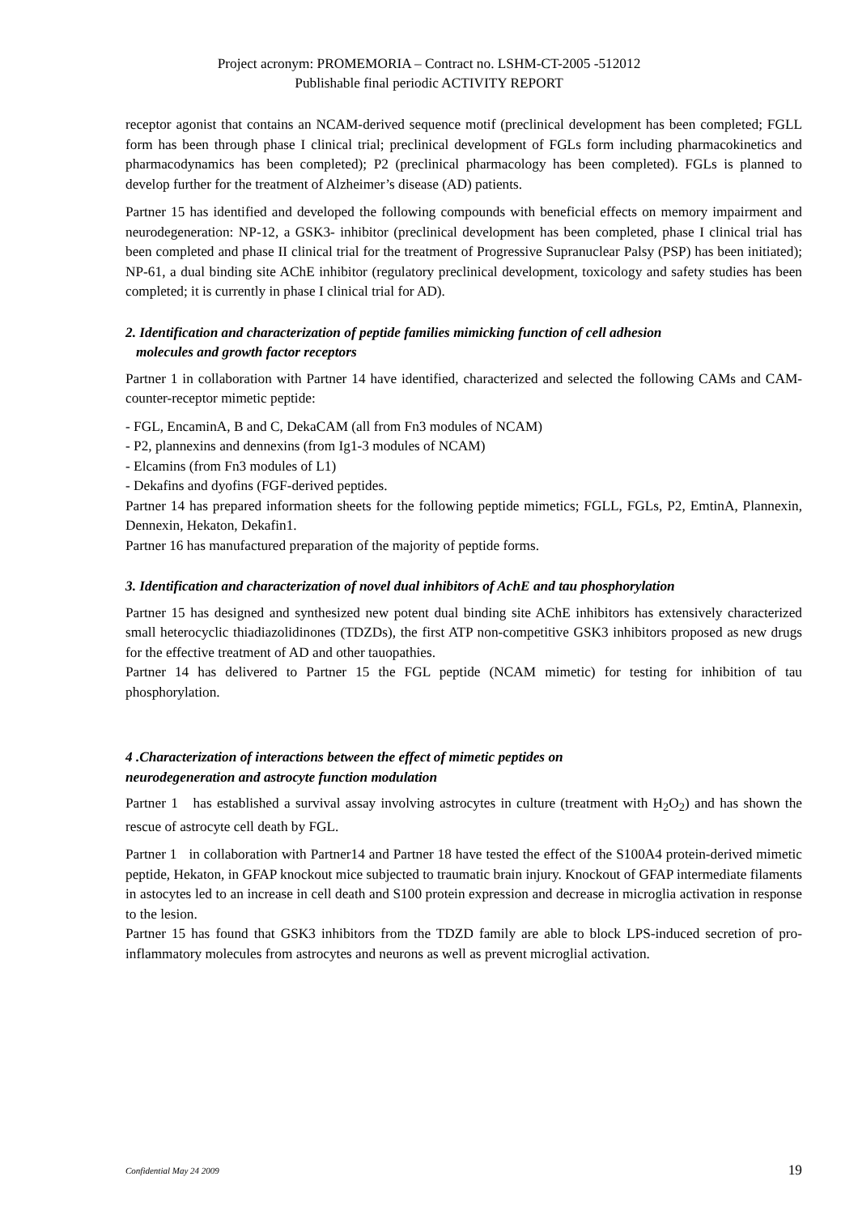Project acronym: PROMEMORIA – Contract no. LSHM-CT-2005 -512012
Publishable final periodic ACTIVITY REPORT
receptor agonist that contains an NCAM-derived sequence motif (preclinical development has been completed; FGLL form has been through phase I clinical trial; preclinical development of FGLs form including pharmacokinetics and pharmacodynamics has been completed); P2 (preclinical pharmacology has been completed). FGLs is planned to develop further for the treatment of Alzheimer’s disease (AD) patients.
Partner 15 has identified and developed the following compounds with beneficial effects on memory impairment and neurodegeneration: NP-12, a GSK3- inhibitor (preclinical development has been completed, phase I clinical trial has been completed and phase II clinical trial for the treatment of Progressive Supranuclear Palsy (PSP) has been initiated); NP-61, a dual binding site AChE inhibitor (regulatory preclinical development, toxicology and safety studies has been completed; it is currently in phase I clinical trial for AD).
2. Identification and characterization of peptide families mimicking function of cell adhesion
molecules and growth factor receptors
Partner 1 in collaboration with Partner 14 have identified, characterized and selected the following CAMs and CAM-counter-receptor mimetic peptide:
- FGL, EncaminA, B and C, DekaCAM (all from Fn3 modules of NCAM)
- P2, plannexins and dennexins (from Ig1-3 modules of NCAM)
- Elcamins (from Fn3 modules of L1)
- Dekafins and dyofins (FGF-derived peptides.
Partner 14 has prepared information sheets for the following peptide mimetics; FGLL, FGLs, P2, EmtinA, Plannexin, Dennexin, Hekaton, Dekafin1.
Partner 16 has manufactured preparation of the majority of peptide forms.
3. Identification and characterization of novel dual inhibitors of AchE and tau phosphorylation
Partner 15 has designed and synthesized new potent dual binding site AChE inhibitors has extensively characterized small heterocyclic thiadiazolidinones (TDZDs), the first ATP non-competitive GSK3 inhibitors proposed as new drugs for the effective treatment of AD and other tauopathies.
Partner 14 has delivered to Partner 15 the FGL peptide (NCAM mimetic) for testing for inhibition of tau phosphorylation.
4 .Characterization of interactions between the effect of mimetic peptides on
neurodegeneration and astrocyte function modulation
Partner 1 has established a survival assay involving astrocytes in culture (treatment with H<sub>2</sub>O<sub>2</sub>) and has shown the rescue of astrocyte cell death by FGL.
Partner 1 in collaboration with Partner14 and Partner 18 have tested the effect of the S100A4 protein-derived mimetic peptide, Hekaton, in GFAP knockout mice subjected to traumatic brain injury. Knockout of GFAP intermediate filaments in astocytes led to an increase in cell death and S100 protein expression and decrease in microglia activation in response to the lesion.
Partner 15 has found that GSK3 inhibitors from the TDZD family are able to block LPS-induced secretion of pro-inflammatory molecules from astrocytes and neurons as well as prevent microglial activation.
Confidential May 24 2009 19